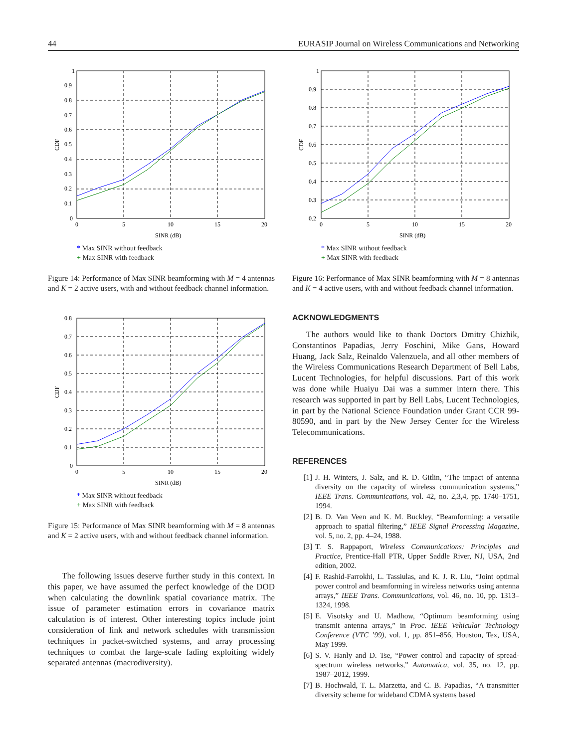44 EURASIP Journal on Wireless Communications and Networking
1
0.9
0.8
0.7
0.6
0.5
0.4
0.3
0.2
0.1
0
0
5
10
15
20
SINR (dB)
CDF
* Max SINR without feedback
+ Max SINR with feedback
Figure 14: Performance of Max SINR beamforming with M = 4 antennas and K = 2 active users, with and without feedback channel information.
0.8
0.7
0.6
0.5
0.4
0.3
0.2
0.1
0
0
5
10
15
20
SINR (dB)
CDF
* Max SINR without feedback
+ Max SINR with feedback
Figure 15: Performance of Max SINR beamforming with M = 8 antennas and K = 2 active users, with and without feedback channel information.
The following issues deserve further study in this context. In this paper, we have assumed the perfect knowledge of the DOD when calculating the downlink spatial covariance matrix. The issue of parameter estimation errors in covariance matrix calculation is of interest. Other interesting topics include joint consideration of link and network schedules with transmission techniques in packet-switched systems, and array processing techniques to combat the large-scale fading exploiting widely separated antennas (macrodiversity).
1
0.9
0.8
0.7
0.6
0.5
0.4
0.3
0.2
0
5
10
15
20
SINR (dB)
CDF
* Max SINR without feedback
+ Max SINR with feedback
Figure 16: Performance of Max SINR beamforming with M = 8 antennas and K = 4 active users, with and without feedback channel information.
ACKNOWLEDGMENTS
The authors would like to thank Doctors Dmitry Chizhik, Constantinos Papadias, Jerry Foschini, Mike Gans, Howard Huang, Jack Salz, Reinaldo Valenzuela, and all other members of the Wireless Communications Research Department of Bell Labs, Lucent Technologies, for helpful discussions. Part of this work was done while Huaiyu Dai was a summer intern there. This research was supported in part by Bell Labs, Lucent Technologies, in part by the National Science Foundation under Grant CCR 99-80590, and in part by the New Jersey Center for the Wireless Telecommunications.
REFERENCES
[1] J. H. Winters, J. Salz, and R. D. Gitlin, “The impact of antenna diversity on the capacity of wireless communication systems,” IEEE Trans. Communications, vol. 42, no. 2,3,4, pp. 1740–1751, 1994.
[2] B. D. Van Veen and K. M. Buckley, “Beamforming: a versatile approach to spatial filtering,” IEEE Signal Processing Magazine, vol. 5, no. 2, pp. 4–24, 1988.
[3] T. S. Rappaport, Wireless Communications: Principles and Practice, Prentice-Hall PTR, Upper Saddle River, NJ, USA, 2nd edition, 2002.
[4] F. Rashid-Farrokhi, L. Tassiulas, and K. J. R. Liu, “Joint optimal power control and beamforming in wireless networks using antenna arrays,” IEEE Trans. Communications, vol. 46, no. 10, pp. 1313–1324, 1998.
[5] E. Visotsky and U. Madhow, “Optimum beamforming using transmit antenna arrays,” in Proc. IEEE Vehicular Technology Conference (VTC ’99), vol. 1, pp. 851–856, Houston, Tex, USA, May 1999.
[6] S. V. Hanly and D. Tse, “Power control and capacity of spread-spectrum wireless networks,” Automatica, vol. 35, no. 12, pp. 1987–2012, 1999.
[7] B. Hochwald, T. L. Marzetta, and C. B. Papadias, “A transmitter diversity scheme for wideband CDMA systems based